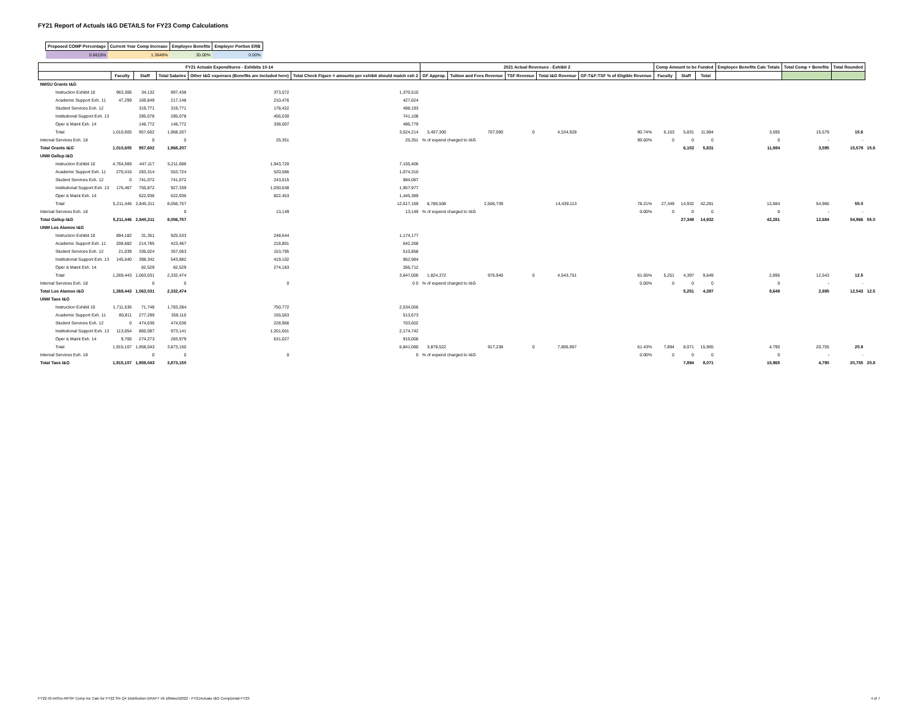FY21 Report of Actuals I&G DETAILS for FY23 Comp Calculations
| | | Proposed COMP Percentage | Current Year Comp Increase | Employee Benefits | Employer Portion ERB |
| | | 0.6615% | 1.3646% | 30.00% | 0.00% |
| FY21 Actuals Expenditures - Exhibits 10-14 | | | | | | 2021 Actual Revenues - Exhibit 2 | | | | | Comp Amount to be Funded | | | Employee Benefits Calc Totals | Total Comp + Benefits | Total Rounded | |
| --- | --- | --- | --- | --- | --- | --- | --- | --- | --- | --- | --- | --- | --- | --- | --- | --- | --- |
| | Faculty | Staff | Total Salaries | Other I&G expenses (Benefits are included here) | Total Check Figure = amounts per exhibit should match exh 2 | GF Approp. | Tuition and Fees Revenue | TSF Revenue | Total I&G Revenue | GF-T&F-TSF % of Eligible Revenue | Faculty | Staff | Total | | | | |
| NMSU Grants I&G | | | | | | | | | | | | | | | | | |
| Instruction Exhibit 10 | 963,306 | 34,132 | 997,438 | 373,072 | 1,370,510 | | | | | | | | | | | | |
| Academic Support Exh. 11 | 47,299 | 169,849 | 217,148 | 210,476 | 427,624 | | | | | | | | | | | | |
| Student Services Exh. 12 | | 319,771 | 319,771 | 178,422 | 498,193 | | | | | | | | | | | | |
| Institutional Support Exh. 13 | | 285,078 | 285,078 | 456,030 | 741,108 | | | | | | | | | | | | |
| Oper & Maint Exh. 14 | | 148,772 | 148,772 | 338,007 | 486,779 | | | | | | | | | | | | |
| Total | 1,010,605 | 957,602 | 1,968,207 | | 3,524,214 | 3,407,300 | 707,590 | 0 | 4,534,928 | 90.74% | 6,153 | 5,831 | 11,984 | 3,595 | 15,579 | 15.6 | |
| Internal Services Exh. 18 | | 0 | 0 | 25,351 | 25,351 | % of expend charged to I&G | | | | 99.60% | 0 | 0 | 0 | 0 | - | - | |
| Total Grants I&G | 1,010,605 | 957,602 | 1,968,207 | | | | | | | | | 6,153 | 5,831 | 11,984 | 3,595 | 15,579 | 15.6 |
| UNM Gallup I&G | | | | | | | | | | | | | | | | | |
| Instruction Exhibit 10 | 4,764,569 | 447,117 | 5,211,686 | 1,943,720 | 7,155,406 | | | | | | | | | | | | |
| Academic Support Exh. 11 | 270,410 | 283,314 | 553,724 | 520,586 | 1,074,310 | | | | | | | | | | | | |
| Student Services Exh. 12 | 0 | 741,072 | 741,072 | 243,015 | 984,087 | | | | | | | | | | | | |
| Institutional Support Exh. 13 | 176,467 | 750,872 | 927,339 | 1,030,638 | 1,957,977 | | | | | | | | | | | | |
| Oper & Maint Exh. 14 | | 622,936 | 622,936 | 822,453 | 1,445,389 | | | | | | | | | | | | |
| Total | 5,211,446 | 2,845,311 | 8,056,757 | | 12,617,169 | 8,786,508 | 2,506,739 | | 14,439,113 | 78.21% | 27,349 | 14,932 | 42,281 | 12,684 | 54,966 | 55.0 | |
| Internal Services Exh. 18 | | | 0 | 13,149 | 13,149 | % of expend charged to I&G | | | | 0.00% | 0 | 0 | 0 | 0 | - | - | |
| Total Gallup I&G | 5,211,446 | 2,845,311 | 8,056,757 | | | | | | | | | 27,349 | 14,932 | 42,281 | 12,684 | 54,966 | 55.0 |
| UNM Los Alamos I&G | | | | | | | | | | | | | | | | | |
| Instruction Exhibit 10 | 894,182 | 31,351 | 925,533 | 248,644 | 1,174,177 | | | | | | | | | | | | |
| Academic Support Exh. 11 | 208,682 | 214,785 | 423,467 | 218,801 | 642,268 | | | | | | | | | | | | |
| Student Services Exh. 12 | 21,039 | 336,024 | 357,063 | 153,795 | 510,858 | | | | | | | | | | | | |
| Institutional Support Exh. 13 | 145,540 | 398,342 | 543,882 | 419,102 | 962,984 | | | | | | | | | | | | |
| Oper & Maint Exh. 14 | | 82,529 | 82,529 | 274,183 | 356,712 | | | | | | | | | | | | |
| Total | 1,269,443 | 1,063,031 | 2,332,474 | | 3,647,000 | 1,824,372 | 976,940 | 0 | 4,543,751 | 61.65% | 5,251 | 4,397 | 9,649 | 2,895 | 12,543 | 12.5 | |
| Internal Services Exh. 18 | | 0 | 0 | 0 | 0 0 | % of expend charged to I&G | | | | 0.00% | 0 | 0 | 0 | 0 | - | - | |
| Total Los Alamos I&G | 1,269,443 | 1,063,031 | 2,332,474 | | | | | | | | | 5,251 | 4,397 | 9,649 | 2,895 | 12,543 | 12.5 |
| UNM Taos I&G | | | | | | | | | | | | | | | | | |
| Instruction Exhibit 10 | 1,711,536 | 71,748 | 1,783,284 | 750,772 | 2,534,056 | | | | | | | | | | | | |
| Academic Support Exh. 11 | 80,811 | 277,299 | 358,110 | 155,563 | 513,673 | | | | | | | | | | | | |
| Student Services Exh. 12 | 0 | 474,636 | 474,636 | 228,966 | 703,602 | | | | | | | | | | | | |
| Institutional Support Exh. 13 | 113,054 | 860,087 | 973,141 | 1,201,601 | 2,174,742 | | | | | | | | | | | | |
| Oper & Maint Exh. 14 | 9,706 | 274,273 | 283,979 | 631,027 | 915,006 | | | | | | | | | | | | |
| Total | 1,915,107 | 1,958,043 | 3,873,150 | | 6,841,080 | 3,878,522 | 917,238 | 0 | 7,806,967 | 61.43% | 7,894 | 8,071 | 15,965 | 4,790 | 20,755 | 20.8 | |
| Internal Services Exh. 18 | | 0 | 0 | 0 | 0 | % of expend charged to I&G | | | | 0.00% | 0 | 0 | 0 | 0 | - | - | |
| Total Taos I&G | 1,915,107 | 1,958,043 | 3,873,150 | | | | | | | | | 7,894 | 8,071 | 15,965 | 4,790 | 20,755 | 20.8 |
FY22 IG-IntSvc-RPSP Comp Inc Calc for FY22 3% Q4 Distribution-DRAFT v6-18March2022 - FY21Actuals I&G CompDetail FY23 4 of 7